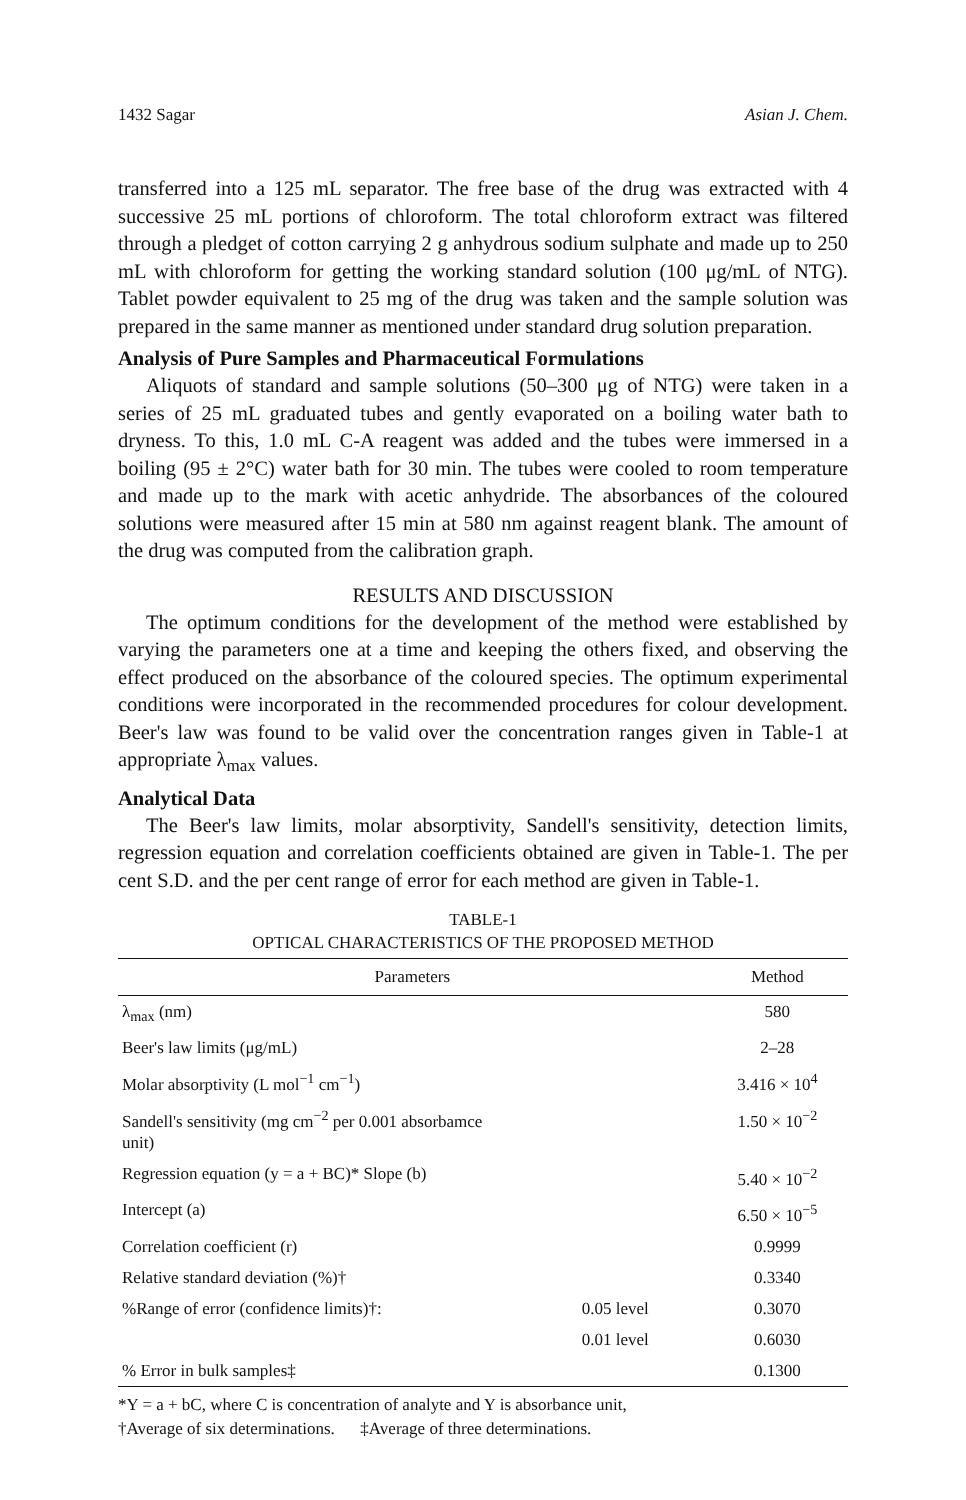1432 Sagar Asian J. Chem.
transferred into a 125 mL separator. The free base of the drug was extracted with 4 successive 25 mL portions of chloroform. The total chloroform extract was filtered through a pledget of cotton carrying 2 g anhydrous sodium sulphate and made up to 250 mL with chloroform for getting the working standard solution (100 μg/mL of NTG). Tablet powder equivalent to 25 mg of the drug was taken and the sample solution was prepared in the same manner as mentioned under standard drug solution preparation.
Analysis of Pure Samples and Pharmaceutical Formulations
Aliquots of standard and sample solutions (50–300 μg of NTG) were taken in a series of 25 mL graduated tubes and gently evaporated on a boiling water bath to dryness. To this, 1.0 mL C-A reagent was added and the tubes were immersed in a boiling (95 ± 2°C) water bath for 30 min. The tubes were cooled to room temperature and made up to the mark with acetic anhydride. The absorbances of the coloured solutions were measured after 15 min at 580 nm against reagent blank. The amount of the drug was computed from the calibration graph.
RESULTS AND DISCUSSION
The optimum conditions for the development of the method were established by varying the parameters one at a time and keeping the others fixed, and observing the effect produced on the absorbance of the coloured species. The optimum experimental conditions were incorporated in the recommended procedures for colour development. Beer's law was found to be valid over the concentration ranges given in Table-1 at appropriate λ<sub>max</sub> values.
Analytical Data
The Beer's law limits, molar absorptivity, Sandell's sensitivity, detection limits, regression equation and correlation coefficients obtained are given in Table-1. The per cent S.D. and the per cent range of error for each method are given in Table-1.
TABLE-1
OPTICAL CHARACTERISTICS OF THE PROPOSED METHOD
| Parameters | | Method |
| --- | --- | --- |
| λ<sub>max</sub> (nm) | | 580 |
| Beer's law limits (μg/mL) | | 2–28 |
| Molar absorptivity (L mol<sup>−1</sup> cm<sup>−1</sup>) | | 3.416 × 10<sup>4</sup> |
| Sandell's sensitivity (mg cm<sup>−2</sup> per 0.001 absorbamce unit) | | 1.50 × 10<sup>−2</sup> |
| Regression equation (y = a + BC)* Slope (b) | | 5.40 × 10<sup>−2</sup> |
| Intercept (a) | | 6.50 × 10<sup>−5</sup> |
| Correlation coefficient (r) | | 0.9999 |
| Relative standard deviation (%)† | | 0.3340 |
| %Range of error (confidence limits)†: | 0.05 level | 0.3070 |
| | 0.01 level | 0.6030 |
| % Error in bulk samples‡ | | 0.1300 |
*Y = a + bC, where C is concentration of analyte and Y is absorbance unit,
†Average of six determinations. ‡Average of three determinations.